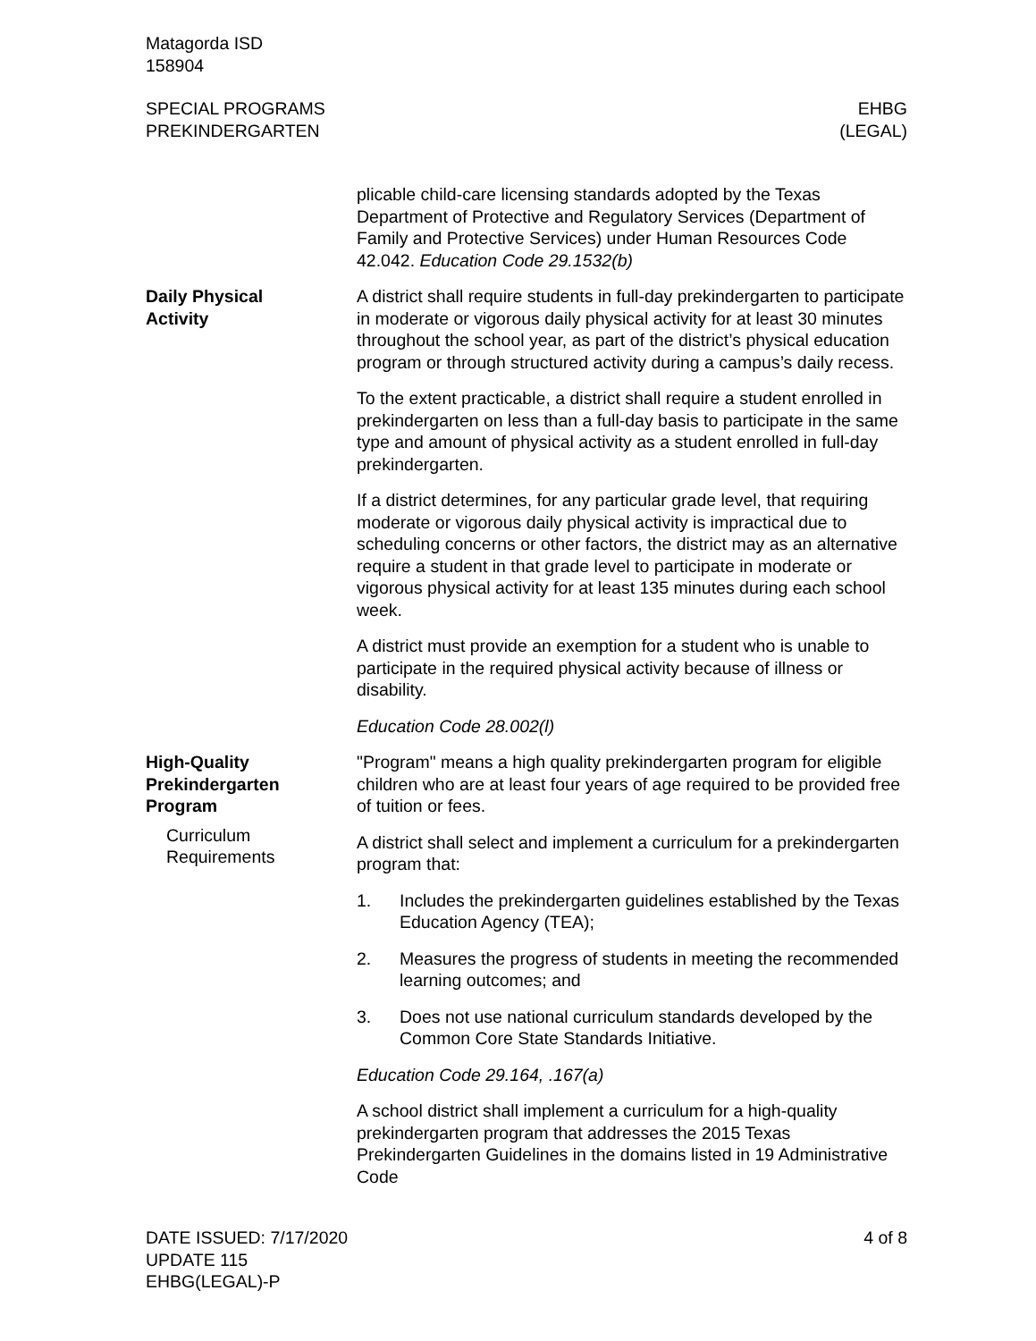Matagorda ISD
158904
SPECIAL PROGRAMS
PREKINDERGARTEN
EHBG
(LEGAL)
plicable child-care licensing standards adopted by the Texas Department of Protective and Regulatory Services (Department of Family and Protective Services) under Human Resources Code 42.042. Education Code 29.1532(b)
Daily Physical
Activity
A district shall require students in full-day prekindergarten to participate in moderate or vigorous daily physical activity for at least 30 minutes throughout the school year, as part of the district’s physical education program or through structured activity during a campus’s daily recess.
To the extent practicable, a district shall require a student enrolled in prekindergarten on less than a full-day basis to participate in the same type and amount of physical activity as a student enrolled in full-day prekindergarten.
If a district determines, for any particular grade level, that requiring moderate or vigorous daily physical activity is impractical due to scheduling concerns or other factors, the district may as an alternative require a student in that grade level to participate in moderate or vigorous physical activity for at least 135 minutes during each school week.
A district must provide an exemption for a student who is unable to participate in the required physical activity because of illness or disability.
Education Code 28.002(l)
High-Quality
Prekindergarten
Program
Curriculum
Requirements
"Program" means a high quality prekindergarten program for eligible children who are at least four years of age required to be provided free of tuition or fees.
A district shall select and implement a curriculum for a prekindergarten program that:
1. Includes the prekindergarten guidelines established by the Texas Education Agency (TEA);
2. Measures the progress of students in meeting the recommended learning outcomes; and
3. Does not use national curriculum standards developed by the Common Core State Standards Initiative.
Education Code 29.164, .167(a)
A school district shall implement a curriculum for a high-quality prekindergarten program that addresses the 2015 Texas Prekindergarten Guidelines in the domains listed in 19 Administrative Code
DATE ISSUED: 7/17/2020
UPDATE 115
EHBG(LEGAL)-P
4 of 8